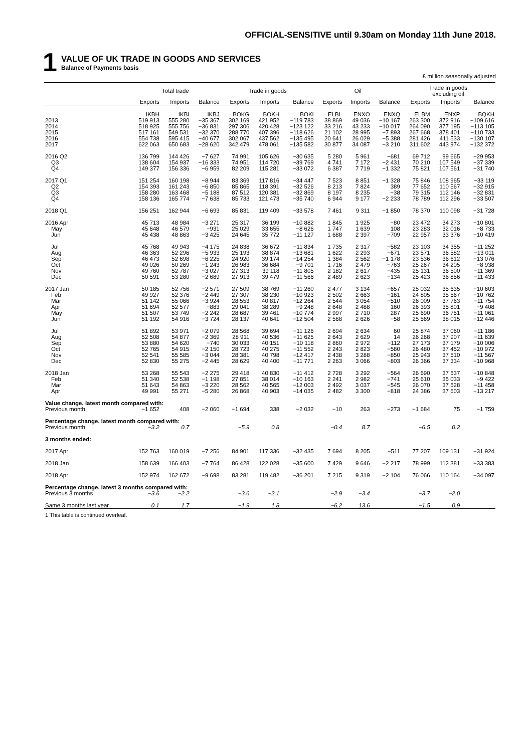OFFICIAL-SENSITIVE until 9.30am on Monday 11th June 2018.
1
VALUE OF UK TRADE IN GOODS AND SERVICES
Balance of Payments basis
£ million seasonally adjusted
| | Total trade | | | Trade in goods | | | Oil | | | Trade in goods excluding oil | | |
| --- | --- | --- | --- | --- | --- | --- | --- | --- | --- | --- | --- | --- |
| | Exports | Imports | Balance | Exports | Imports | Balance | Exports | Imports | Balance | Exports | Imports | Balance |
| | IKBH | IKBI | IKBJ | BOKG | BOKH | BOKI | ELBL | ENXO | ENXQ | ELBM | ENXP | BQKH |
| 2013 | 519 913 | 555 280 | −35 367 | 302 169 | 421 952 | −119 783 | 38 869 | 49 036 | −10 167 | 263 300 | 372 916 | −109 616 |
| 2014 | 518 925 | 555 756 | −36 831 | 297 306 | 420 428 | −123 122 | 33 216 | 43 233 | −10 017 | 264 090 | 377 195 | −113 105 |
| 2015 | 517 161 | 549 531 | −32 370 | 288 770 | 407 396 | −118 626 | 21 102 | 28 995 | −7 893 | 267 668 | 378 401 | −110 733 |
| 2016 | 554 738 | 595 415 | −40 677 | 302 067 | 437 562 | −135 495 | 20 641 | 26 029 | −5 388 | 281 426 | 411 533 | −130 107 |
| 2017 | 622 063 | 650 683 | −28 620 | 342 479 | 478 061 | −135 582 | 30 877 | 34 087 | −3 210 | 311 602 | 443 974 | −132 372 |
| 2016 Q2 | 136 799 | 144 426 | −7 627 | 74 991 | 105 626 | −30 635 | 5 280 | 5 961 | −681 | 69 712 | 99 665 | −29 953 |
| Q3 | 138 604 | 154 937 | −16 333 | 74 951 | 114 720 | −39 769 | 4 741 | 7 172 | −2 431 | 70 210 | 107 549 | −37 339 |
| Q4 | 149 377 | 156 336 | −6 959 | 82 209 | 115 281 | −33 072 | 6 387 | 7 719 | −1 332 | 75 821 | 107 561 | −31 740 |
| 2017 Q1 | 151 254 | 160 198 | −8 944 | 83 369 | 117 816 | −34 447 | 7 523 | 8 851 | −1 328 | 75 846 | 108 965 | −33 119 |
| Q2 | 154 393 | 161 243 | −6 850 | 85 865 | 118 391 | −32 526 | 8 213 | 7 824 | 389 | 77 652 | 110 567 | −32 915 |
| Q3 | 158 280 | 163 468 | −5 188 | 87 512 | 120 381 | −32 869 | 8 197 | 8 235 | −38 | 79 315 | 112 146 | −32 831 |
| Q4 | 158 136 | 165 774 | −7 638 | 85 733 | 121 473 | −35 740 | 6 944 | 9 177 | −2 233 | 78 789 | 112 296 | −33 507 |
| 2018 Q1 | 156 251 | 162 944 | −6 693 | 85 831 | 119 409 | −33 578 | 7 461 | 9 311 | −1 850 | 78 370 | 110 098 | −31 728 |
| 2016 Apr | 45 713 | 48 984 | −3 271 | 25 317 | 36 199 | −10 882 | 1 845 | 1 925 | −80 | 23 472 | 34 273 | −10 801 |
| May | 45 648 | 46 579 | −931 | 25 029 | 33 655 | −8 626 | 1 747 | 1 639 | 108 | 23 283 | 32 016 | −8 733 |
| Jun | 45 438 | 48 863 | −3 425 | 24 645 | 35 772 | −11 127 | 1 688 | 2 397 | −709 | 22 957 | 33 376 | −10 419 |
| Jul | 45 768 | 49 943 | −4 175 | 24 838 | 36 672 | −11 834 | 1 735 | 2 317 | −582 | 23 103 | 34 355 | −11 252 |
| Aug | 46 363 | 52 296 | −5 933 | 25 193 | 38 874 | −13 681 | 1 622 | 2 293 | −671 | 23 571 | 36 582 | −13 011 |
| Sep | 46 473 | 52 698 | −6 225 | 24 920 | 39 174 | −14 254 | 1 384 | 2 562 | −1 178 | 23 536 | 36 612 | −13 076 |
| Oct | 49 026 | 50 269 | −1 243 | 26 983 | 36 684 | −9 701 | 1 716 | 2 479 | −763 | 25 267 | 34 205 | −8 938 |
| Nov | 49 760 | 52 787 | −3 027 | 27 313 | 39 118 | −11 805 | 2 182 | 2 617 | −435 | 25 131 | 36 500 | −11 369 |
| Dec | 50 591 | 53 280 | −2 689 | 27 913 | 39 479 | −11 566 | 2 489 | 2 623 | −134 | 25 423 | 36 856 | −11 433 |
| 2017 Jan | 50 185 | 52 756 | −2 571 | 27 509 | 38 769 | −11 260 | 2 477 | 3 134 | −657 | 25 032 | 35 635 | −10 603 |
| Feb | 49 927 | 52 376 | −2 449 | 27 307 | 38 230 | −10 923 | 2 502 | 2 663 | −161 | 24 805 | 35 567 | −10 762 |
| Mar | 51 142 | 55 066 | −3 924 | 28 553 | 40 817 | −12 264 | 2 544 | 3 054 | −510 | 26 009 | 37 763 | −11 754 |
| Apr | 51 694 | 52 577 | −883 | 29 041 | 38 289 | −9 248 | 2 648 | 2 488 | 160 | 26 393 | 35 801 | −9 408 |
| May | 51 507 | 53 749 | −2 242 | 28 687 | 39 461 | −10 774 | 2 997 | 2 710 | 287 | 25 690 | 36 751 | −11 061 |
| Jun | 51 192 | 54 916 | −3 724 | 28 137 | 40 641 | −12 504 | 2 568 | 2 626 | −58 | 25 569 | 38 015 | −12 446 |
| Jul | 51 892 | 53 971 | −2 079 | 28 568 | 39 694 | −11 126 | 2 694 | 2 634 | 60 | 25 874 | 37 060 | −11 186 |
| Aug | 52 508 | 54 877 | −2 369 | 28 911 | 40 536 | −11 625 | 2 643 | 2 629 | 14 | 26 268 | 37 907 | −11 639 |
| Sep | 53 880 | 54 620 | −740 | 30 033 | 40 151 | −10 118 | 2 860 | 2 972 | −112 | 27 173 | 37 179 | −10 006 |
| Oct | 52 765 | 54 915 | −2 150 | 28 723 | 40 275 | −11 552 | 2 243 | 2 823 | −580 | 26 480 | 37 452 | −10 972 |
| Nov | 52 541 | 55 585 | −3 044 | 28 381 | 40 798 | −12 417 | 2 438 | 3 288 | −850 | 25 943 | 37 510 | −11 567 |
| Dec | 52 830 | 55 275 | −2 445 | 28 629 | 40 400 | −11 771 | 2 263 | 3 066 | −803 | 26 366 | 37 334 | −10 968 |
| 2018 Jan | 53 268 | 55 543 | −2 275 | 29 418 | 40 830 | −11 412 | 2 728 | 3 292 | −564 | 26 690 | 37 537 | −10 848 |
| Feb | 51 340 | 52 538 | −1 198 | 27 851 | 38 014 | −10 163 | 2 241 | 2 982 | −741 | 25 610 | 35 033 | −9 422 |
| Mar | 51 643 | 54 863 | −3 220 | 28 562 | 40 565 | −12 003 | 2 492 | 3 037 | −545 | 26 070 | 37 528 | −11 458 |
| Apr | 49 991 | 55 271 | −5 280 | 26 868 | 40 903 | −14 035 | 2 482 | 3 300 | −818 | 24 386 | 37 603 | −13 217 |
| Value change, latest month compared with: | | | | | | | | | | | | |
| Previous month | −1 652 | 408 | −2 060 | −1 694 | 338 | −2 032 | −10 | 263 | −273 | −1 684 | 75 | −1 759 |
| Percentage change, latest month compared with: | | | | | | | | | | | | |
| Previous month | −3.2 | 0.7 | | −5.9 | 0.8 | | −0.4 | 8.7 | | −6.5 | 0.2 | |
| 3 months ended: | | | | | | | | | | | | |
| 2017 Apr | 152 763 | 160 019 | −7 256 | 84 901 | 117 336 | −32 435 | 7 694 | 8 205 | −511 | 77 207 | 109 131 | −31 924 |
| 2018 Jan | 158 639 | 166 403 | −7 764 | 86 428 | 122 028 | −35 600 | 7 429 | 9 646 | −2 217 | 78 999 | 112 381 | −33 383 |
| 2018 Apr | 152 974 | 162 672 | −9 698 | 83 281 | 119 482 | −36 201 | 7 215 | 9 319 | −2 104 | 76 066 | 110 164 | −34 097 |
| Percentage change, latest 3 months compared with: | | | | | | | | | | | | |
| Previous 3 months | −3.6 | −2.2 | | −3.6 | −2.1 | | −2.9 | −3.4 | | −3.7 | −2.0 | |
| Same 3 months last year | 0.1 | 1.7 | | −1.9 | 1.8 | | −6.2 | 13.6 | | −1.5 | 0.9 | |
1 This table is continued overleaf.